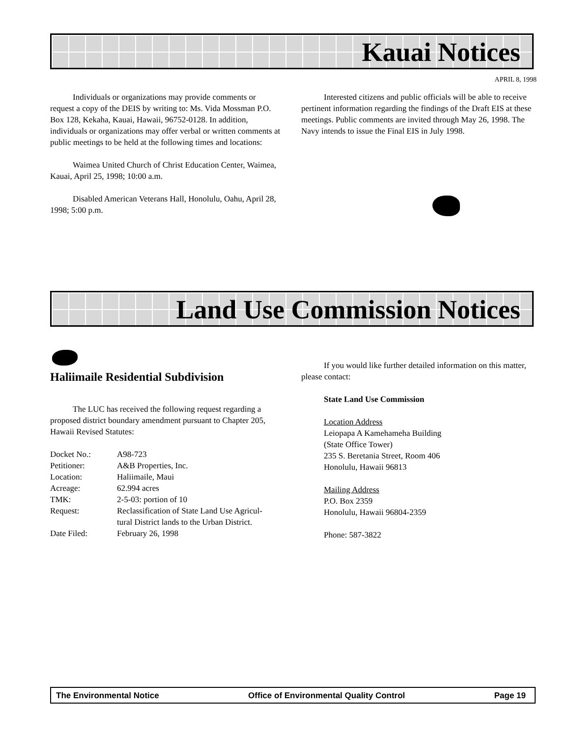Kauai Notices
APRIL 8, 1998
Individuals or organizations may provide comments or request a copy of the DEIS by writing to: Ms. Vida Mossman P.O. Box 128, Kekaha, Kauai, Hawaii, 96752-0128. In addition, individuals or organizations may offer verbal or written comments at public meetings to be held at the following times and locations:
Waimea United Church of Christ Education Center, Waimea, Kauai, April 25, 1998; 10:00 a.m.
Disabled American Veterans Hall, Honolulu, Oahu, April 28, 1998; 5:00 p.m.
Interested citizens and public officials will be able to receive pertinent information regarding the findings of the Draft EIS at these meetings. Public comments are invited through May 26, 1998. The Navy intends to issue the Final EIS in July 1998.
Land Use Commission Notices
Haliimaile Residential Subdivision
The LUC has received the following request regarding a proposed district boundary amendment pursuant to Chapter 205, Hawaii Revised Statutes:
| Docket No.: | A98-723 |
| Petitioner: | A&B Properties, Inc. |
| Location: | Haliimaile, Maui |
| Acreage: | 62.994 acres |
| TMK: | 2-5-03: portion of 10 |
| Request: | Reclassification of State Land Use Agricul- tural District lands to the Urban District. |
| Date Filed: | February 26, 1998 |
If you would like further detailed information on this matter, please contact:
State Land Use Commission
Location Address
Leiopapa A Kamehameha Building
(State Office Tower)
235 S. Beretania Street, Room 406
Honolulu, Hawaii 96813
Mailing Address
P.O. Box 2359
Honolulu, Hawaii 96804-2359
Phone: 587-3822
The Environmental Notice Office of Environmental Quality Control Page 19